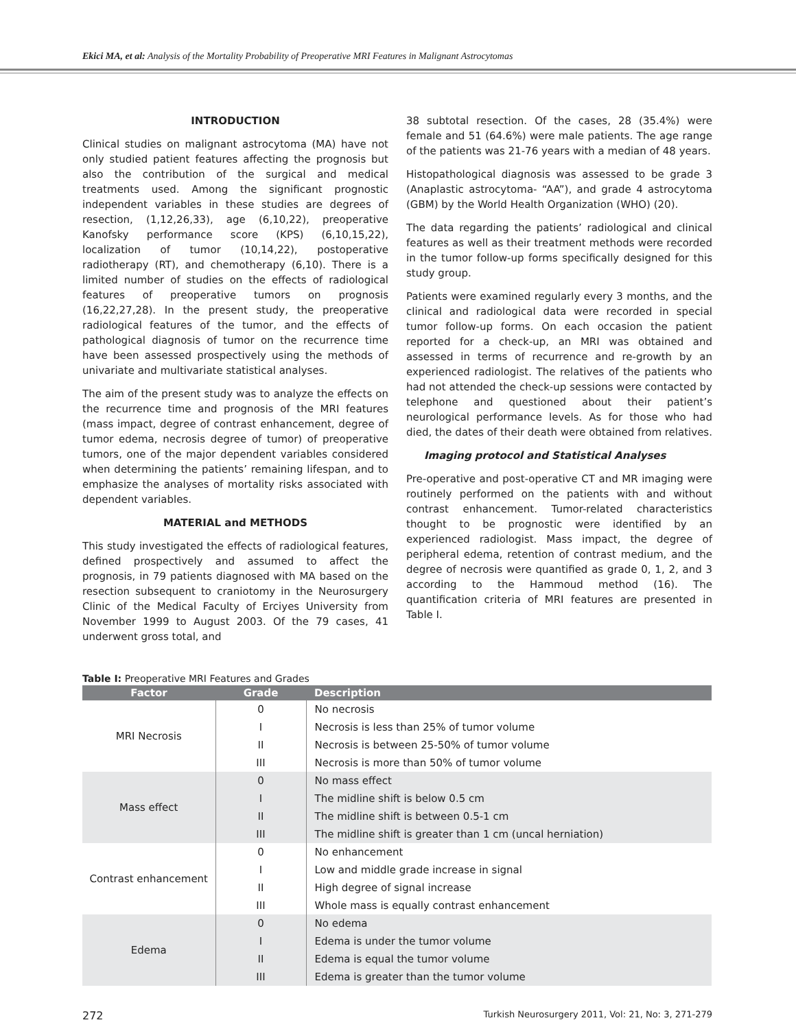Ekici MA, et al: Analysis of the Mortality Probability of Preoperative MRI Features in Malignant Astrocytomas
INTRODUCTION
Clinical studies on malignant astrocytoma (MA) have not only studied patient features affecting the prognosis but also the contribution of the surgical and medical treatments used. Among the significant prognostic independent variables in these studies are degrees of resection, (1,12,26,33), age (6,10,22), preoperative Kanofsky performance score (KPS) (6,10,15,22), localization of tumor (10,14,22), postoperative radiotherapy (RT), and chemotherapy (6,10). There is a limited number of studies on the effects of radiological features of preoperative tumors on prognosis (16,22,27,28). In the present study, the preoperative radiological features of the tumor, and the effects of pathological diagnosis of tumor on the recurrence time have been assessed prospectively using the methods of univariate and multivariate statistical analyses.
The aim of the present study was to analyze the effects on the recurrence time and prognosis of the MRI features (mass impact, degree of contrast enhancement, degree of tumor edema, necrosis degree of tumor) of preoperative tumors, one of the major dependent variables considered when determining the patients’ remaining lifespan, and to emphasize the analyses of mortality risks associated with dependent variables.
MATERIAL and METHODS
This study investigated the effects of radiological features, defined prospectively and assumed to affect the prognosis, in 79 patients diagnosed with MA based on the resection subsequent to craniotomy in the Neurosurgery Clinic of the Medical Faculty of Erciyes University from November 1999 to August 2003. Of the 79 cases, 41 underwent gross total, and
38 subtotal resection. Of the cases, 28 (35.4%) were female and 51 (64.6%) were male patients. The age range of the patients was 21-76 years with a median of 48 years.
Histopathological diagnosis was assessed to be grade 3 (Anaplastic astrocytoma- “AA”), and grade 4 astrocytoma (GBM) by the World Health Organization (WHO) (20).
The data regarding the patients’ radiological and clinical features as well as their treatment methods were recorded in the tumor follow-up forms specifically designed for this study group.
Patients were examined regularly every 3 months, and the clinical and radiological data were recorded in special tumor follow-up forms. On each occasion the patient reported for a check-up, an MRI was obtained and assessed in terms of recurrence and re-growth by an experienced radiologist. The relatives of the patients who had not attended the check-up sessions were contacted by telephone and questioned about their patient’s neurological performance levels. As for those who had died, the dates of their death were obtained from relatives.
Imaging protocol and Statistical Analyses
Pre-operative and post-operative CT and MR imaging were routinely performed on the patients with and without contrast enhancement. Tumor-related characteristics thought to be prognostic were identified by an experienced radiologist. Mass impact, the degree of peripheral edema, retention of contrast medium, and the degree of necrosis were quantified as grade 0, 1, 2, and 3 according to the Hammoud method (16). The quantification criteria of MRI features are presented in Table I.
Table I: Preoperative MRI Features and Grades
| Factor | Grade | Description |
| --- | --- | --- |
| MRI Necrosis | 0 | No necrosis |
| | I | Necrosis is less than 25% of tumor volume |
| | II | Necrosis is between 25-50% of tumor volume |
| | III | Necrosis is more than 50% of tumor volume |
| Mass effect | 0 | No mass effect |
| | I | The midline shift is below 0.5 cm |
| | II | The midline shift is between 0.5-1 cm |
| | III | The midline shift is greater than 1 cm (uncal herniation) |
| Contrast enhancement | 0 | No enhancement |
| | I | Low and middle grade increase in signal |
| | II | High degree of signal increase |
| | III | Whole mass is equally contrast enhancement |
| Edema | 0 | No edema |
| | I | Edema is under the tumor volume |
| | II | Edema is equal the tumor volume |
| | III | Edema is greater than the tumor volume |
272 Turkish Neurosurgery 2011, Vol: 21, No: 3, 271-279